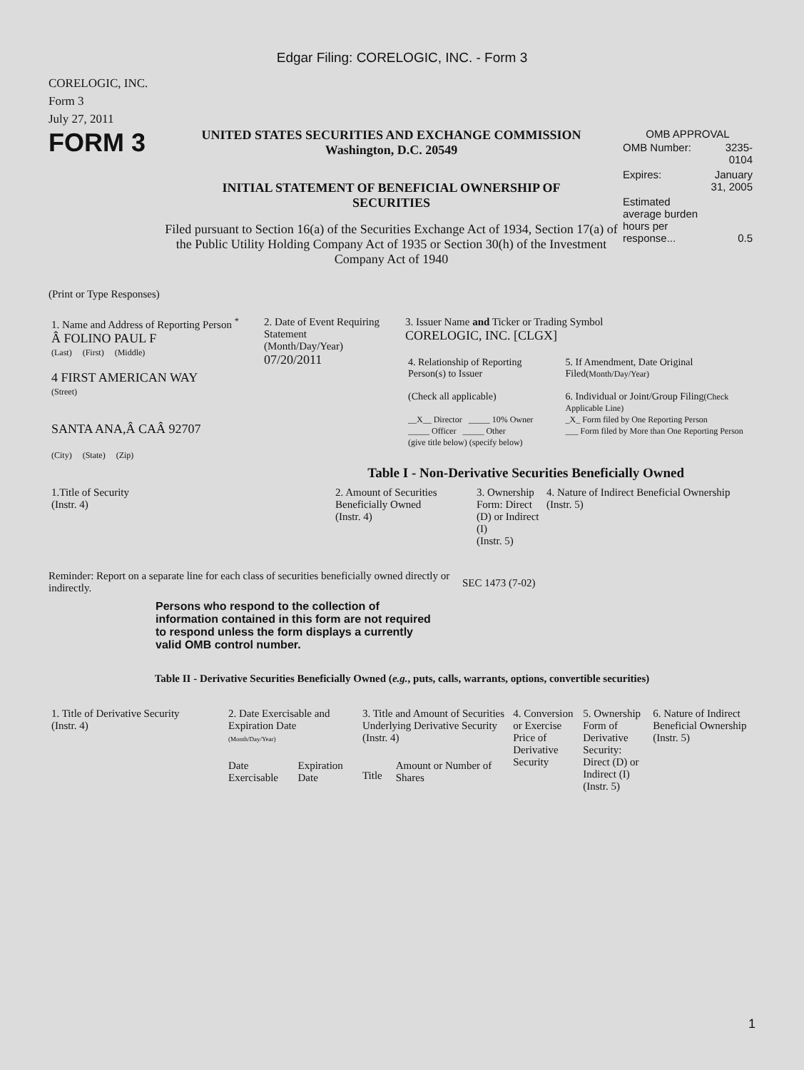Edgar Filing: CORELOGIC, INC. - Form 3
CORELOGIC, INC.
Form 3
July 27, 2011
FORM 3
UNITED STATES SECURITIES AND EXCHANGE COMMISSION
Washington, D.C. 20549
INITIAL STATEMENT OF BENEFICIAL OWNERSHIP OF
SECURITIES
Filed pursuant to Section 16(a) of the Securities Exchange Act of 1934, Section 17(a) of the Public Utility Holding Company Act of 1935 or Section 30(h) of the Investment Company Act of 1940
OMB APPROVAL
| OMB Number: | 3235-0104 |
| Expires: | January 31, 2005 |
| Estimated average burden hours per response... | 0.5 |
(Print or Type Responses)
| 1. Name and Address of Reporting Person <sup>*</sup> Â FOLINO PAUL F (Last) (First) (Middle) 4 FIRST AMERICAN WAY (Street) SANTA ANA,Â CAÂ 92707 (City) (State) (Zip) | 2. Date of Event Requiring Statement (Month/Day/Year) 07/20/2011 | 3. Issuer Name and Ticker or Trading Symbol CORELOGIC, INC. [CLGX] / 4. Relationship of Reporting Person(s) to Issuer (Check all applicable) __X__ Director _____ 10% Owner _____ Officer _____ Other (give title below) (specify below) / 5. If Amendment, Date Original Filed (Month/Day/Year) 6. Individual or Joint/Group Filing (Check Applicable Line) _X_ Form filed by One Reporting Person ___ Form filed by More than One Reporting Person / |
Table I - Non-Derivative Securities Beneficially Owned
| 1.Title of Security (Instr. 4) | 2. Amount of Securities Beneficially Owned (Instr. 4) | 3. Ownership Form: Direct (D) or Indirect (I) (Instr. 5) | 4. Nature of Indirect Beneficial Ownership (Instr. 5) |
| --- | --- | --- | --- |
Reminder: Report on a separate line for each class of securities beneficially owned directly or indirectly.
SEC 1473 (7-02)
Persons who respond to the collection of information contained in this form are not required to respond unless the form displays a currently valid OMB control number.
Table II - Derivative Securities Beneficially Owned (e.g., puts, calls, warrants, options, convertible securities)
| 1. Title of Derivative Security (Instr. 4) | 2. Date Exercisable and Expiration Date (Month/Day/Year) | | 3. Title and Amount of Securities Underlying Derivative Security (Instr. 4) | | 4. Conversion or Exercise Price of Derivative Security | 5. Ownership Form of Derivative Security: Direct (D) or Indirect (I) (Instr. 5) | 6. Nature of Indirect Beneficial Ownership (Instr. 5) |
| --- | --- | --- | --- | --- | --- | --- | --- |
| | Date Exercisable | Expiration Date | Title | Amount or Number of Shares | | | |
1